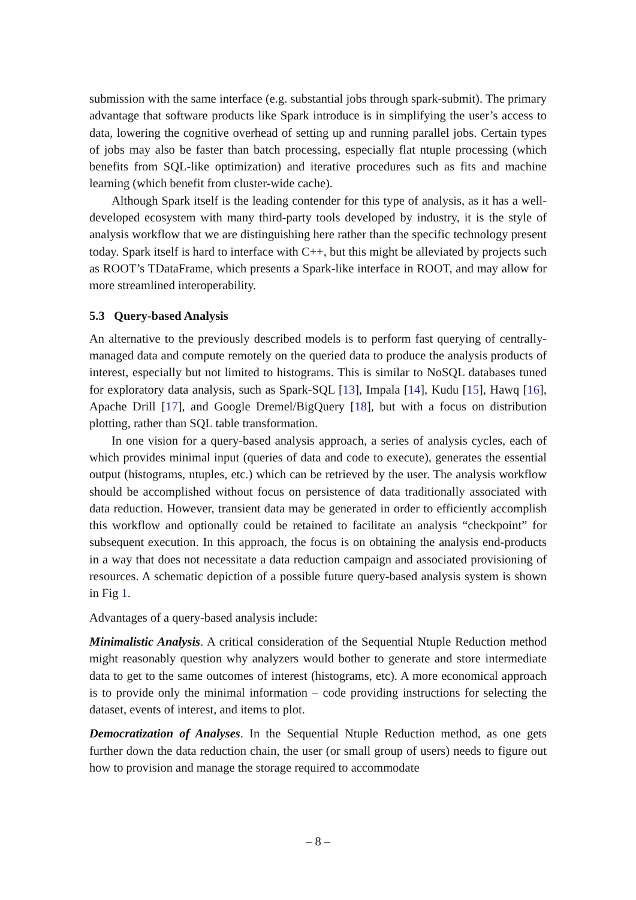submission with the same interface (e.g. substantial jobs through spark-submit). The primary advantage that software products like Spark introduce is in simplifying the user’s access to data, lowering the cognitive overhead of setting up and running parallel jobs. Certain types of jobs may also be faster than batch processing, especially flat ntuple processing (which benefits from SQL-like optimization) and iterative procedures such as fits and machine learning (which benefit from cluster-wide cache).
Although Spark itself is the leading contender for this type of analysis, as it has a well-developed ecosystem with many third-party tools developed by industry, it is the style of analysis workflow that we are distinguishing here rather than the specific technology present today. Spark itself is hard to interface with C++, but this might be alleviated by projects such as ROOT’s TDataFrame, which presents a Spark-like interface in ROOT, and may allow for more streamlined interoperability.
5.3 Query-based Analysis
An alternative to the previously described models is to perform fast querying of centrally-managed data and compute remotely on the queried data to produce the analysis products of interest, especially but not limited to histograms. This is similar to NoSQL databases tuned for exploratory data analysis, such as Spark-SQL [13], Impala [14], Kudu [15], Hawq [16], Apache Drill [17], and Google Dremel/BigQuery [18], but with a focus on distribution plotting, rather than SQL table transformation.
In one vision for a query-based analysis approach, a series of analysis cycles, each of which provides minimal input (queries of data and code to execute), generates the essential output (histograms, ntuples, etc.) which can be retrieved by the user. The analysis workflow should be accomplished without focus on persistence of data traditionally associated with data reduction. However, transient data may be generated in order to efficiently accomplish this workflow and optionally could be retained to facilitate an analysis “checkpoint” for subsequent execution. In this approach, the focus is on obtaining the analysis end-products in a way that does not necessitate a data reduction campaign and associated provisioning of resources. A schematic depiction of a possible future query-based analysis system is shown in Fig 1.
Advantages of a query-based analysis include:
Minimalistic Analysis. A critical consideration of the Sequential Ntuple Reduction method might reasonably question why analyzers would bother to generate and store intermediate data to get to the same outcomes of interest (histograms, etc). A more economical approach is to provide only the minimal information – code providing instructions for selecting the dataset, events of interest, and items to plot.
Democratization of Analyses. In the Sequential Ntuple Reduction method, as one gets further down the data reduction chain, the user (or small group of users) needs to figure out how to provision and manage the storage required to accommodate
– 8 –